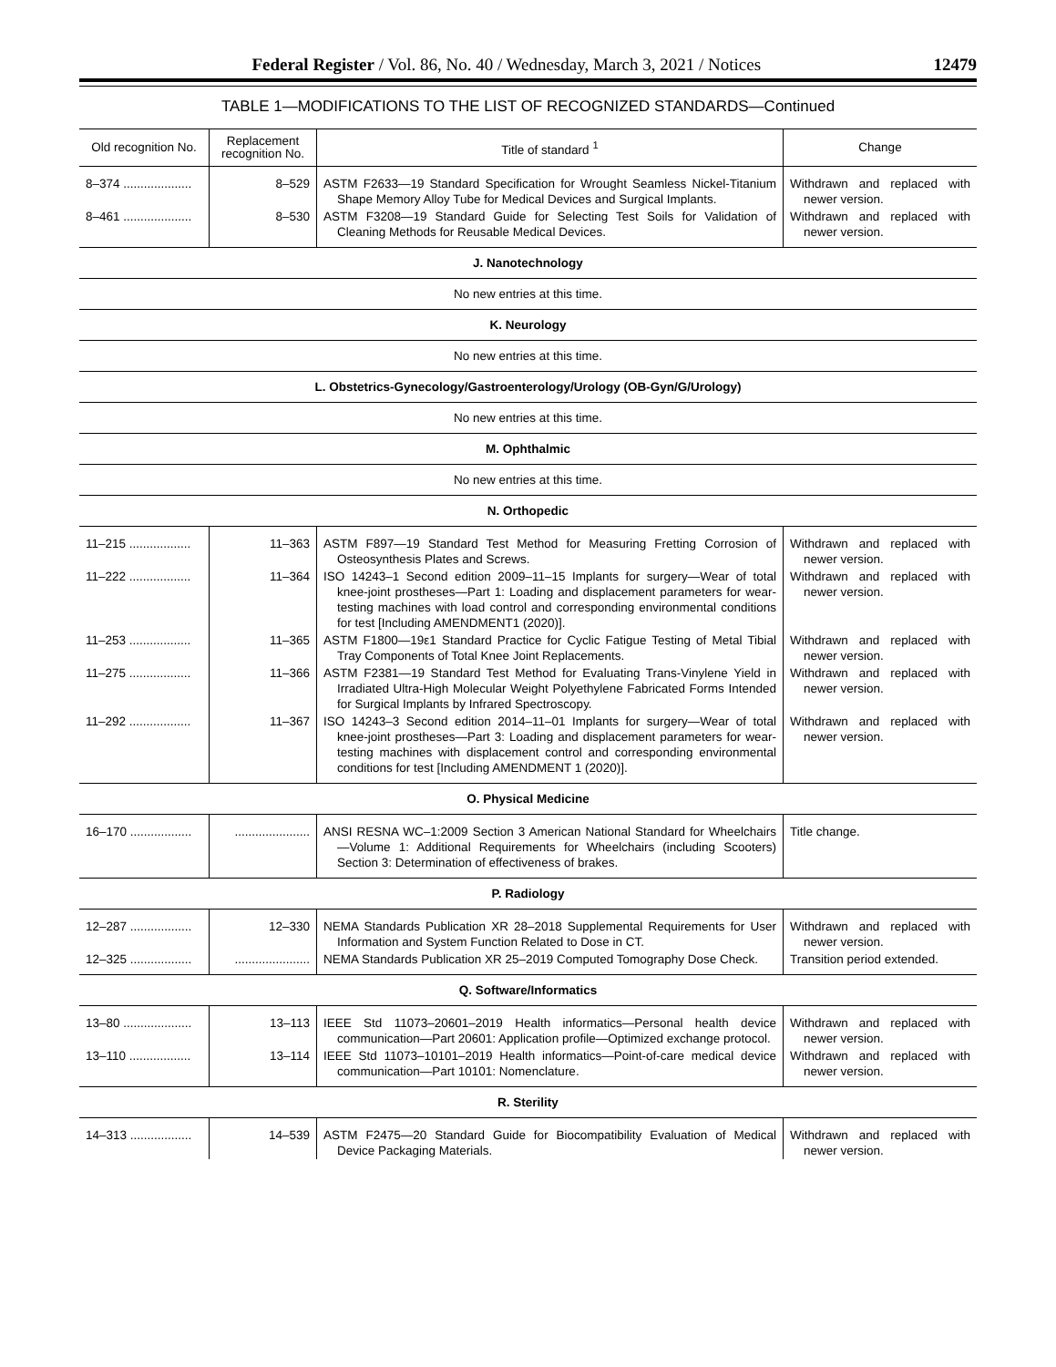Federal Register / Vol. 86, No. 40 / Wednesday, March 3, 2021 / Notices 12479
TABLE 1—MODIFICATIONS TO THE LIST OF RECOGNIZED STANDARDS—Continued
| Old recognition No. | Replacement recognition No. | Title of standard <sup>1</sup> | Change |
| --- | --- | --- | --- |
| 8–374 .................... | 8–529 | ASTM F2633—19 Standard Specification for Wrought Seamless Nickel-Titanium Shape Memory Alloy Tube for Medical Devices and Surgical Implants. | Withdrawn and replaced with newer version. |
| 8–461 .................... | 8–530 | ASTM F3208—19 Standard Guide for Selecting Test Soils for Validation of Cleaning Methods for Reusable Medical Devices. | Withdrawn and replaced with newer version. |
| J. Nanotechnology | | | |
| No new entries at this time. | | | |
| K. Neurology | | | |
| No new entries at this time. | | | |
| L. Obstetrics-Gynecology/Gastroenterology/Urology (OB-Gyn/G/Urology) | | | |
| No new entries at this time. | | | |
| M. Ophthalmic | | | |
| No new entries at this time. | | | |
| N. Orthopedic | | | |
| 11–215 .................. | 11–363 | ASTM F897—19 Standard Test Method for Measuring Fretting Corrosion of Osteosynthesis Plates and Screws. | Withdrawn and replaced with newer version. |
| 11–222 .................. | 11–364 | ISO 14243–1 Second edition 2009–11–15 Implants for surgery—Wear of total knee-joint prostheses—Part 1: Loading and displacement parameters for wear-testing machines with load control and corresponding environmental conditions for test [Including AMENDMENT1 (2020)]. | Withdrawn and replaced with newer version. |
| 11–253 .................. | 11–365 | ASTM F1800—19ε1 Standard Practice for Cyclic Fatigue Testing of Metal Tibial Tray Components of Total Knee Joint Replacements. | Withdrawn and replaced with newer version. |
| 11–275 .................. | 11–366 | ASTM F2381—19 Standard Test Method for Evaluating Trans-Vinylene Yield in Irradiated Ultra-High Molecular Weight Polyethylene Fabricated Forms Intended for Surgical Implants by Infrared Spectroscopy. | Withdrawn and replaced with newer version. |
| 11–292 .................. | 11–367 | ISO 14243–3 Second edition 2014–11–01 Implants for surgery—Wear of total knee-joint prostheses—Part 3: Loading and displacement parameters for wear-testing machines with displacement control and corresponding environmental conditions for test [Including AMENDMENT 1 (2020)]. | Withdrawn and replaced with newer version. |
| O. Physical Medicine | | | |
| 16–170 .................. | ...................... | ANSI RESNA WC–1:2009 Section 3 American National Standard for Wheelchairs—Volume 1: Additional Requirements for Wheelchairs (including Scooters) Section 3: Determination of effectiveness of brakes. | Title change. |
| P. Radiology | | | |
| 12–287 .................. | 12–330 | NEMA Standards Publication XR 28–2018 Supplemental Requirements for User Information and System Function Related to Dose in CT. | Withdrawn and replaced with newer version. |
| 12–325 .................. | ...................... | NEMA Standards Publication XR 25–2019 Computed Tomography Dose Check. | Transition period extended. |
| Q. Software/Informatics | | | |
| 13–80 .................... | 13–113 | IEEE Std 11073–20601–2019 Health informatics—Personal health device communication—Part 20601: Application profile—Optimized exchange protocol. | Withdrawn and replaced with newer version. |
| 13–110 .................. | 13–114 | IEEE Std 11073–10101–2019 Health informatics—Point-of-care medical device communication—Part 10101: Nomenclature. | Withdrawn and replaced with newer version. |
| R. Sterility | | | |
| 14–313 .................. | 14–539 | ASTM F2475—20 Standard Guide for Biocompatibility Evaluation of Medical Device Packaging Materials. | Withdrawn and replaced with newer version. |